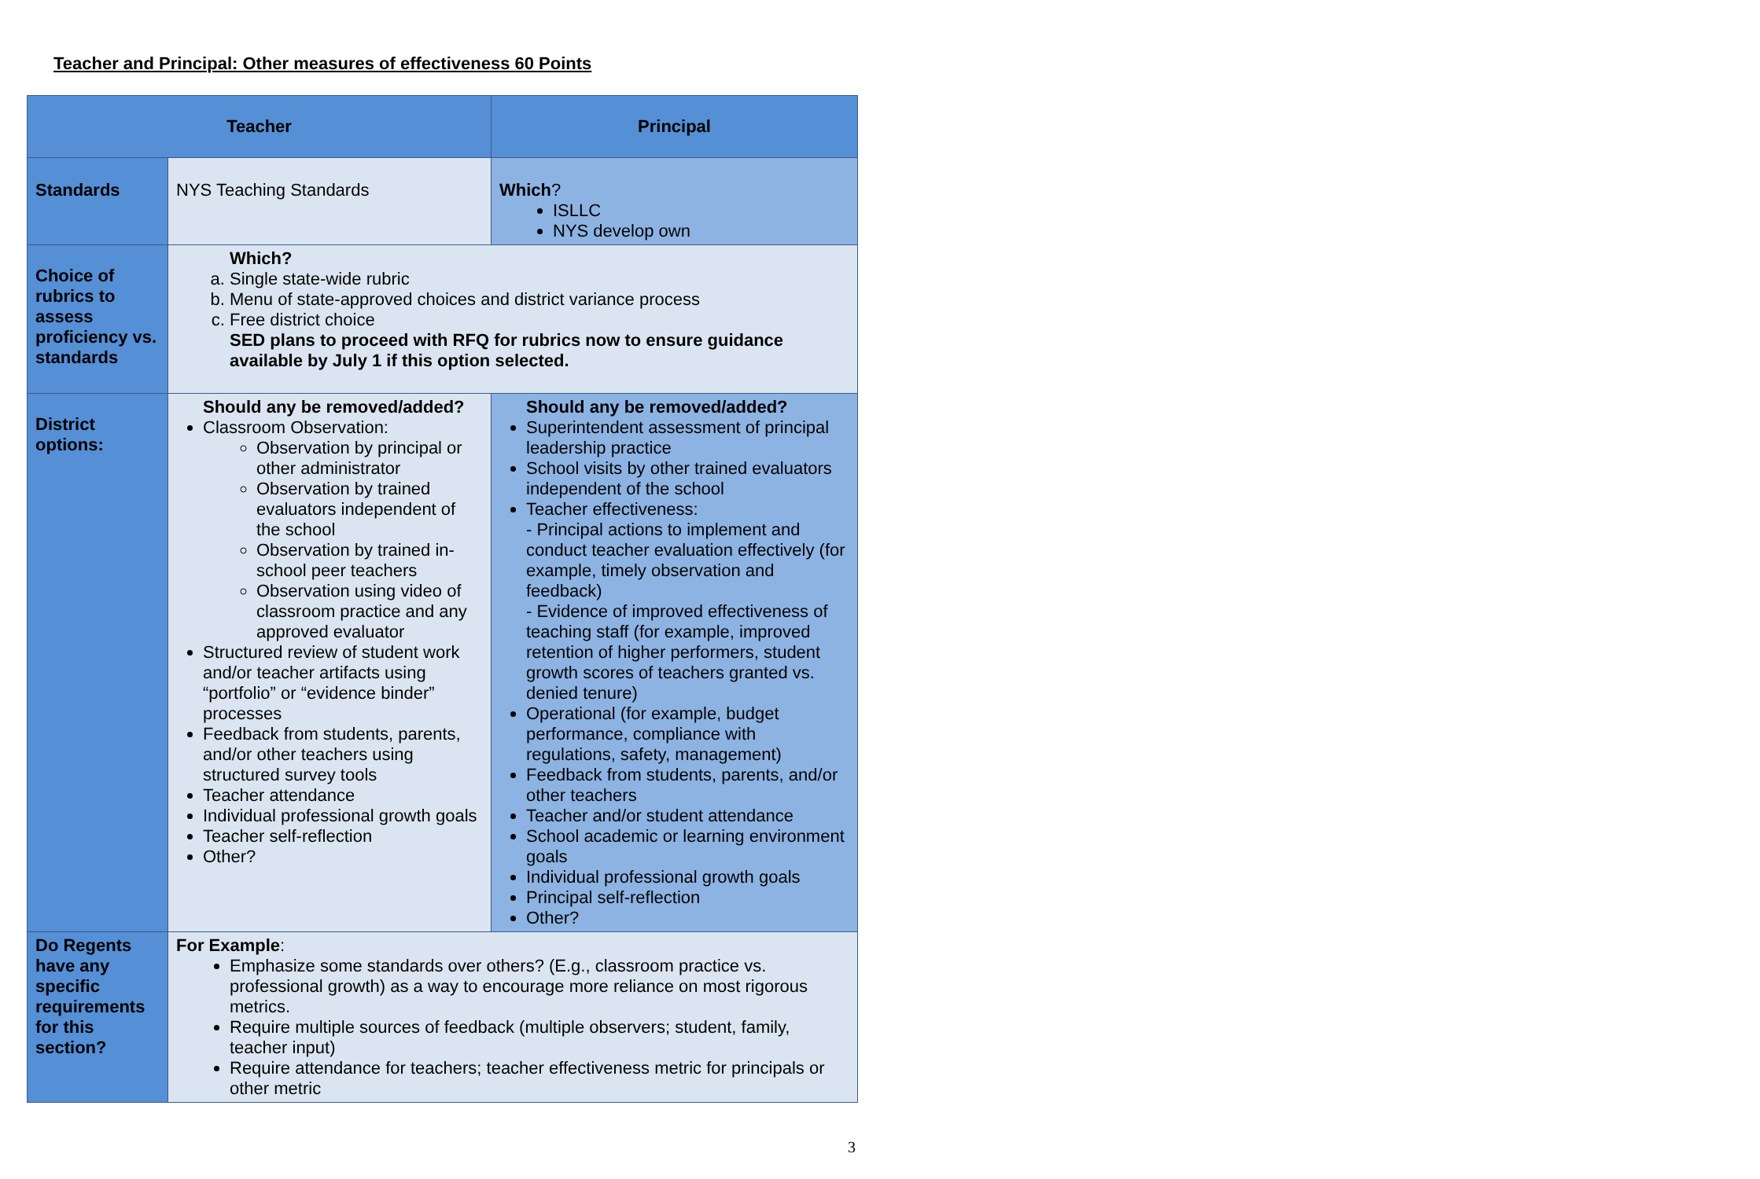Teacher and Principal: Other measures of effectiveness 60 Points
| Teacher | | Principal |
| --- | --- | --- |
| Standards | NYS Teaching Standards | Which ? ISLLC NYS develop own |
| Choice of rubrics to assess proficiency vs. standards | Which? a. Single state-wide rubric b. Menu of state-approved choices and district variance process c. Free district choice SED plans to proceed with RFQ for rubrics now to ensure guidance available by July 1 if this option selected. | |
| District options: | Should any be removed/added? Classroom Observation: Observation by principal or other administrator Observation by trained evaluators independent of the school Observation by trained in-school peer teachers Observation using video of classroom practice and any approved evaluator Structured review of student work and/or teacher artifacts using “portfolio” or “evidence binder” processes Feedback from students, parents, and/or other teachers using structured survey tools Teacher attendance Individual professional growth goals Teacher self-reflection Other? | Should any be removed/added? Superintendent assessment of principal leadership practice School visits by other trained evaluators independent of the school Teacher effectiveness: - Principal actions to implement and conduct teacher evaluation effectively (for example, timely observation and feedback) - Evidence of improved effectiveness of teaching staff (for example, improved retention of higher performers, student growth scores of teachers granted vs. denied tenure) Operational (for example, budget performance, compliance with regulations, safety, management) Feedback from students, parents, and/or other teachers Teacher and/or student attendance School academic or learning environment goals Individual professional growth goals Principal self-reflection Other? |
| Do Regents have any specific requirements for this section? | For Example : Emphasize some standards over others? (E.g., classroom practice vs. professional growth) as a way to encourage more reliance on most rigorous metrics. Require multiple sources of feedback (multiple observers; student, family, teacher input) Require attendance for teachers; teacher effectiveness metric for principals or other metric | |
3